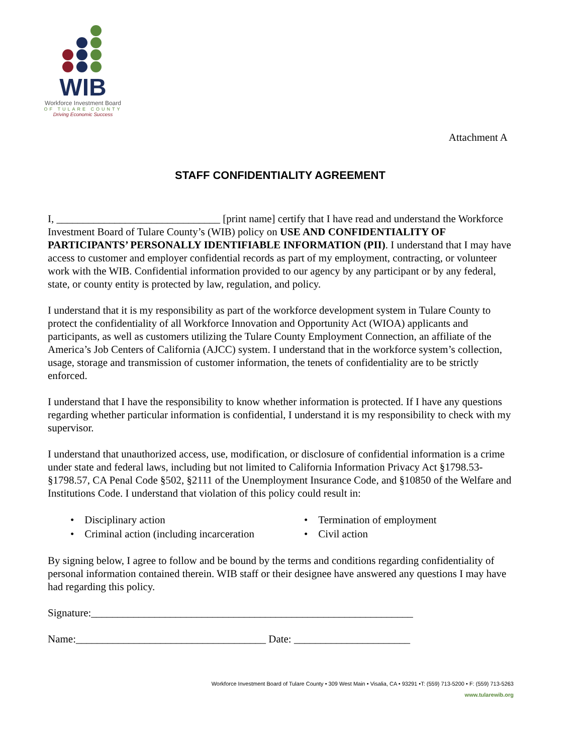WIB
Workforce Investment Board
OF TULARE COUNTY
Driving Economic Success
Attachment A
STAFF CONFIDENTIALITY AGREEMENT
I, _______________________________ [print name] certify that I have read and understand the Workforce Investment Board of Tulare County’s (WIB) policy on USE AND CONFIDENTIALITY OF PARTICIPANTS’ PERSONALLY IDENTIFIABLE INFORMATION (PII). I understand that I may have access to customer and employer confidential records as part of my employment, contracting, or volunteer work with the WIB. Confidential information provided to our agency by any participant or by any federal, state, or county entity is protected by law, regulation, and policy.
I understand that it is my responsibility as part of the workforce development system in Tulare County to protect the confidentiality of all Workforce Innovation and Opportunity Act (WIOA) applicants and participants, as well as customers utilizing the Tulare County Employment Connection, an affiliate of the America’s Job Centers of California (AJCC) system. I understand that in the workforce system’s collection, usage, storage and transmission of customer information, the tenets of confidentiality are to be strictly enforced.
I understand that I have the responsibility to know whether information is protected. If I have any questions regarding whether particular information is confidential, I understand it is my responsibility to check with my supervisor.
I understand that unauthorized access, use, modification, or disclosure of confidential information is a crime under state and federal laws, including but not limited to California Information Privacy Act §1798.53-§1798.57, CA Penal Code §502, §2111 of the Unemployment Insurance Code, and §10850 of the Welfare and Institutions Code. I understand that violation of this policy could result in:
• Disciplinary action
• Termination of employment
• Criminal action (including incarceration
• Civil action
By signing below, I agree to follow and be bound by the terms and conditions regarding confidentiality of personal information contained therein. WIB staff or their designee have answered any questions I may have had regarding this policy.
Signature:_____________________________________________________________
Name:____________________________________ Date: ______________________
Workforce Investment Board of Tulare County • 309 West Main • Visalia, CA • 93291 •T: (559) 713-5200 • F: (559) 713-5263
www.tularewib.org